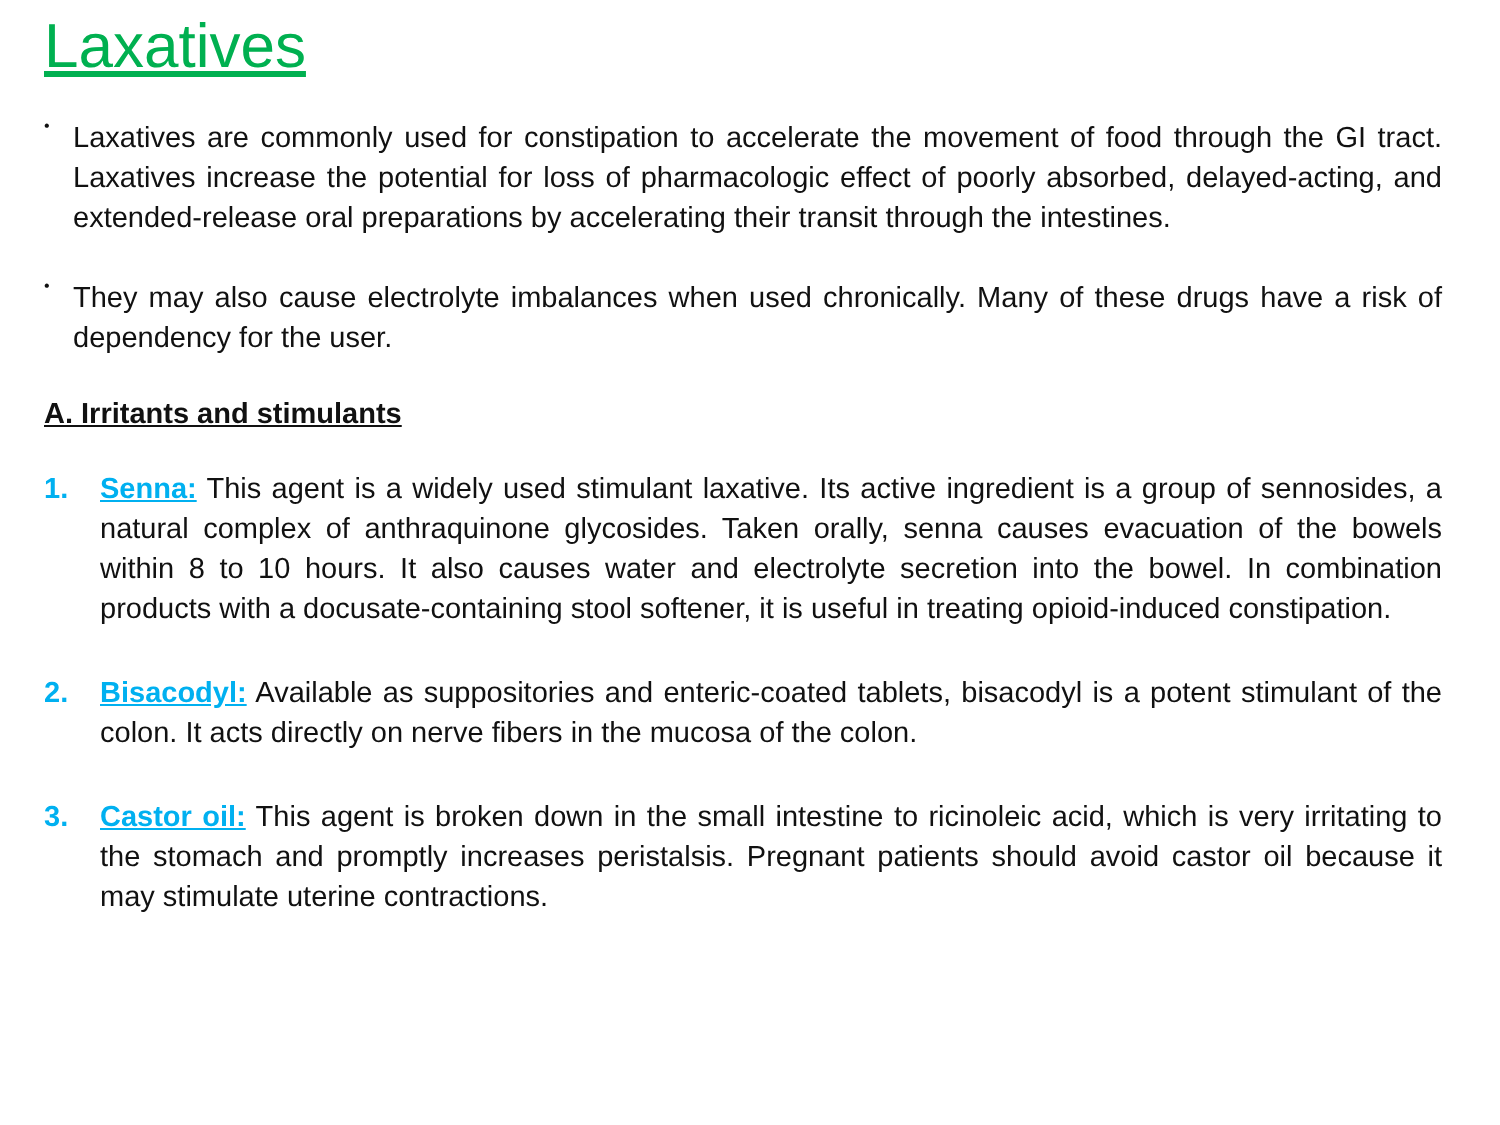Laxatives
•
Laxatives are commonly used for constipation to accelerate the movement of food through the GI tract. Laxatives increase the potential for loss of pharmacologic effect of poorly absorbed, delayed-acting, and extended-release oral preparations by accelerating their transit through the intestines.
•
They may also cause electrolyte imbalances when used chronically. Many of these drugs have a risk of dependency for the user.
A. Irritants and stimulants
1. Senna: This agent is a widely used stimulant laxative. Its active ingredient is a group of sennosides, a natural complex of anthraquinone glycosides. Taken orally, senna causes evacuation of the bowels within 8 to 10 hours. It also causes water and electrolyte secretion into the bowel. In combination products with a docusate-containing stool softener, it is useful in treating opioid-induced constipation.
2. Bisacodyl: Available as suppositories and enteric-coated tablets, bisacodyl is a potent stimulant of the colon. It acts directly on nerve fibers in the mucosa of the colon.
3. Castor oil: This agent is broken down in the small intestine to ricinoleic acid, which is very irritating to the stomach and promptly increases peristalsis. Pregnant patients should avoid castor oil because it may stimulate uterine contractions.